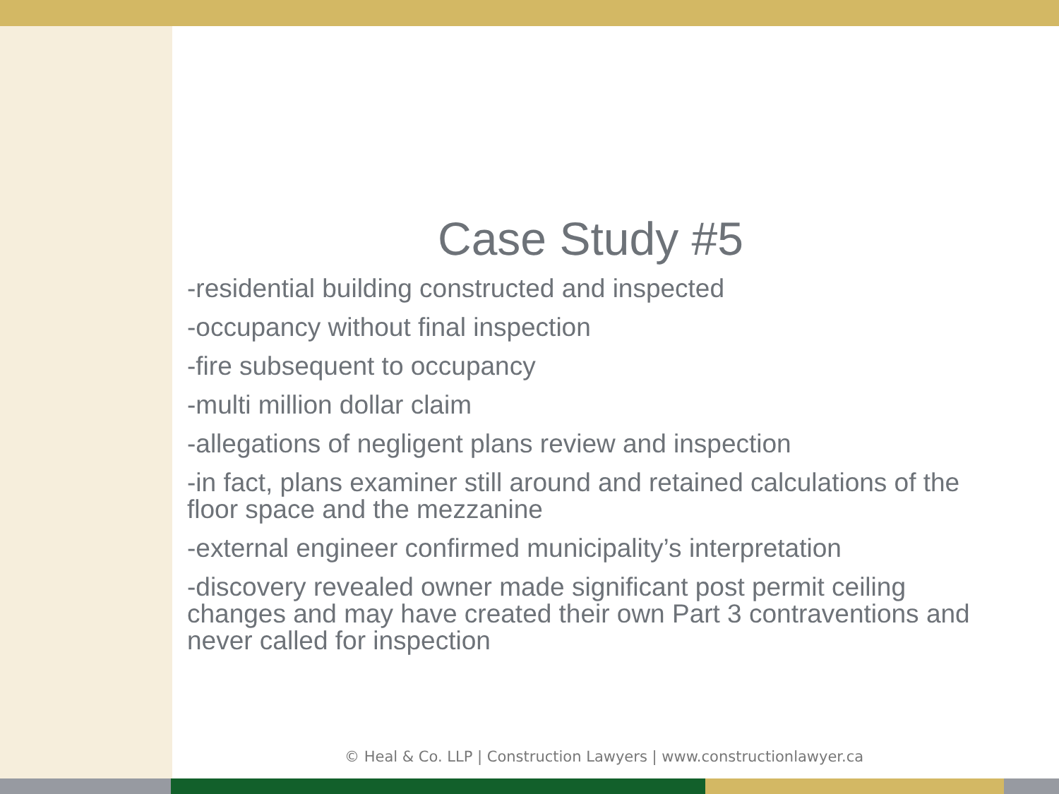Case Study #5
-residential building constructed and inspected
-occupancy without final inspection
-fire subsequent to occupancy
-multi million dollar claim
-allegations of negligent plans review and inspection
-in fact, plans examiner still around and retained calculations of the floor space and the mezzanine
-external engineer confirmed municipality’s interpretation
-discovery revealed owner made significant post permit ceiling changes and may have created their own Part 3 contraventions and never called for inspection
© Heal & Co. LLP | Construction Lawyers | www.constructionlawyer.ca